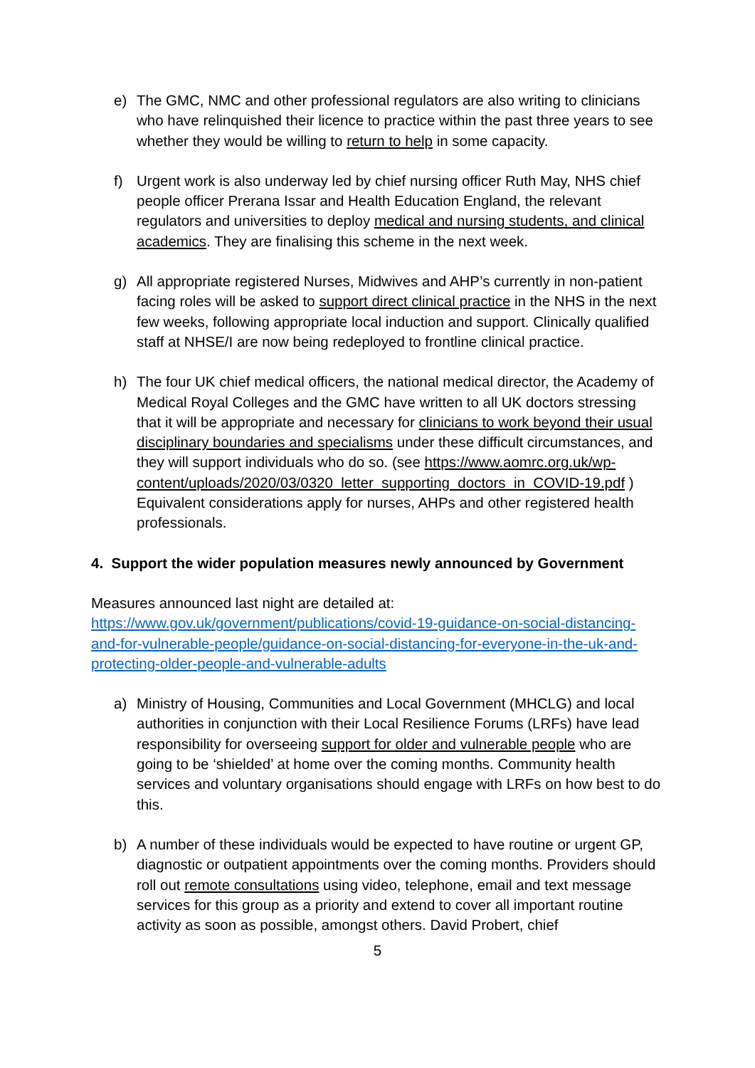e) The GMC, NMC and other professional regulators are also writing to clinicians who have relinquished their licence to practice within the past three years to see whether they would be willing to return to help in some capacity.
f) Urgent work is also underway led by chief nursing officer Ruth May, NHS chief people officer Prerana Issar and Health Education England, the relevant regulators and universities to deploy medical and nursing students, and clinical academics. They are finalising this scheme in the next week.
g) All appropriate registered Nurses, Midwives and AHP’s currently in non-patient facing roles will be asked to support direct clinical practice in the NHS in the next few weeks, following appropriate local induction and support. Clinically qualified staff at NHSE/I are now being redeployed to frontline clinical practice.
h) The four UK chief medical officers, the national medical director, the Academy of Medical Royal Colleges and the GMC have written to all UK doctors stressing that it will be appropriate and necessary for clinicians to work beyond their usual disciplinary boundaries and specialisms under these difficult circumstances, and they will support individuals who do so. (see https://www.aomrc.org.uk/wp-content/uploads/2020/03/0320_letter_supporting_doctors_in_COVID-19.pdf ) Equivalent considerations apply for nurses, AHPs and other registered health professionals.
4. Support the wider population measures newly announced by Government
Measures announced last night are detailed at:
https://www.gov.uk/government/publications/covid-19-guidance-on-social-distancing-and-for-vulnerable-people/guidance-on-social-distancing-for-everyone-in-the-uk-and-protecting-older-people-and-vulnerable-adults
a) Ministry of Housing, Communities and Local Government (MHCLG) and local authorities in conjunction with their Local Resilience Forums (LRFs) have lead responsibility for overseeing support for older and vulnerable people who are going to be ‘shielded’ at home over the coming months. Community health services and voluntary organisations should engage with LRFs on how best to do this.
b) A number of these individuals would be expected to have routine or urgent GP, diagnostic or outpatient appointments over the coming months. Providers should roll out remote consultations using video, telephone, email and text message services for this group as a priority and extend to cover all important routine activity as soon as possible, amongst others. David Probert, chief
5